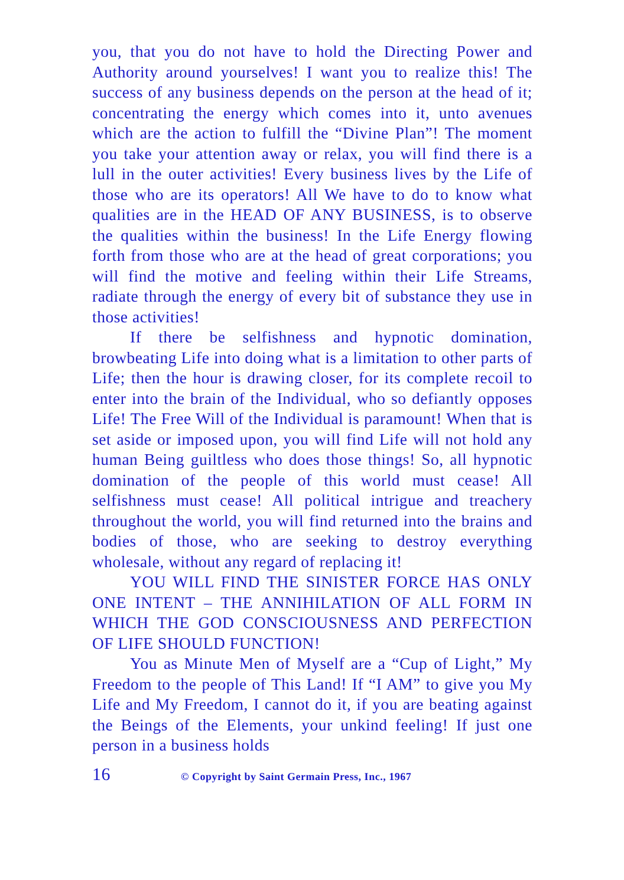you, that you do not have to hold the Directing Power and Authority around yourselves! I want you to realize this! The success of any business depends on the person at the head of it; concentrating the energy which comes into it, unto avenues which are the action to fulfill the “Divine Plan”! The moment you take your attention away or relax, you will find there is a lull in the outer activities! Every business lives by the Life of those who are its operators! All We have to do to know what qualities are in the HEAD OF ANY BUSINESS, is to observe the qualities within the business! In the Life Energy flowing forth from those who are at the head of great corporations; you will find the motive and feeling within their Life Streams, radiate through the energy of every bit of substance they use in those activities!
If there be selfishness and hypnotic domination, browbeating Life into doing what is a limitation to other parts of Life; then the hour is drawing closer, for its complete recoil to enter into the brain of the Individual, who so defiantly opposes Life! The Free Will of the Individual is paramount! When that is set aside or imposed upon, you will find Life will not hold any human Being guiltless who does those things! So, all hypnotic domination of the people of this world must cease! All selfishness must cease! All political intrigue and treachery throughout the world, you will find returned into the brains and bodies of those, who are seeking to destroy everything wholesale, without any regard of replacing it!
YOU WILL FIND THE SINISTER FORCE HAS ONLY ONE INTENT – THE ANNIHILATION OF ALL FORM IN WHICH THE GOD CONSCIOUSNESS AND PERFECTION OF LIFE SHOULD FUNCTION!
You as Minute Men of Myself are a “Cup of Light,” My Freedom to the people of This Land! If “I AM” to give you My Life and My Freedom, I cannot do it, if you are beating against the Beings of the Elements, your unkind feeling! If just one person in a business holds
16 © Copyright by Saint Germain Press, Inc., 1967